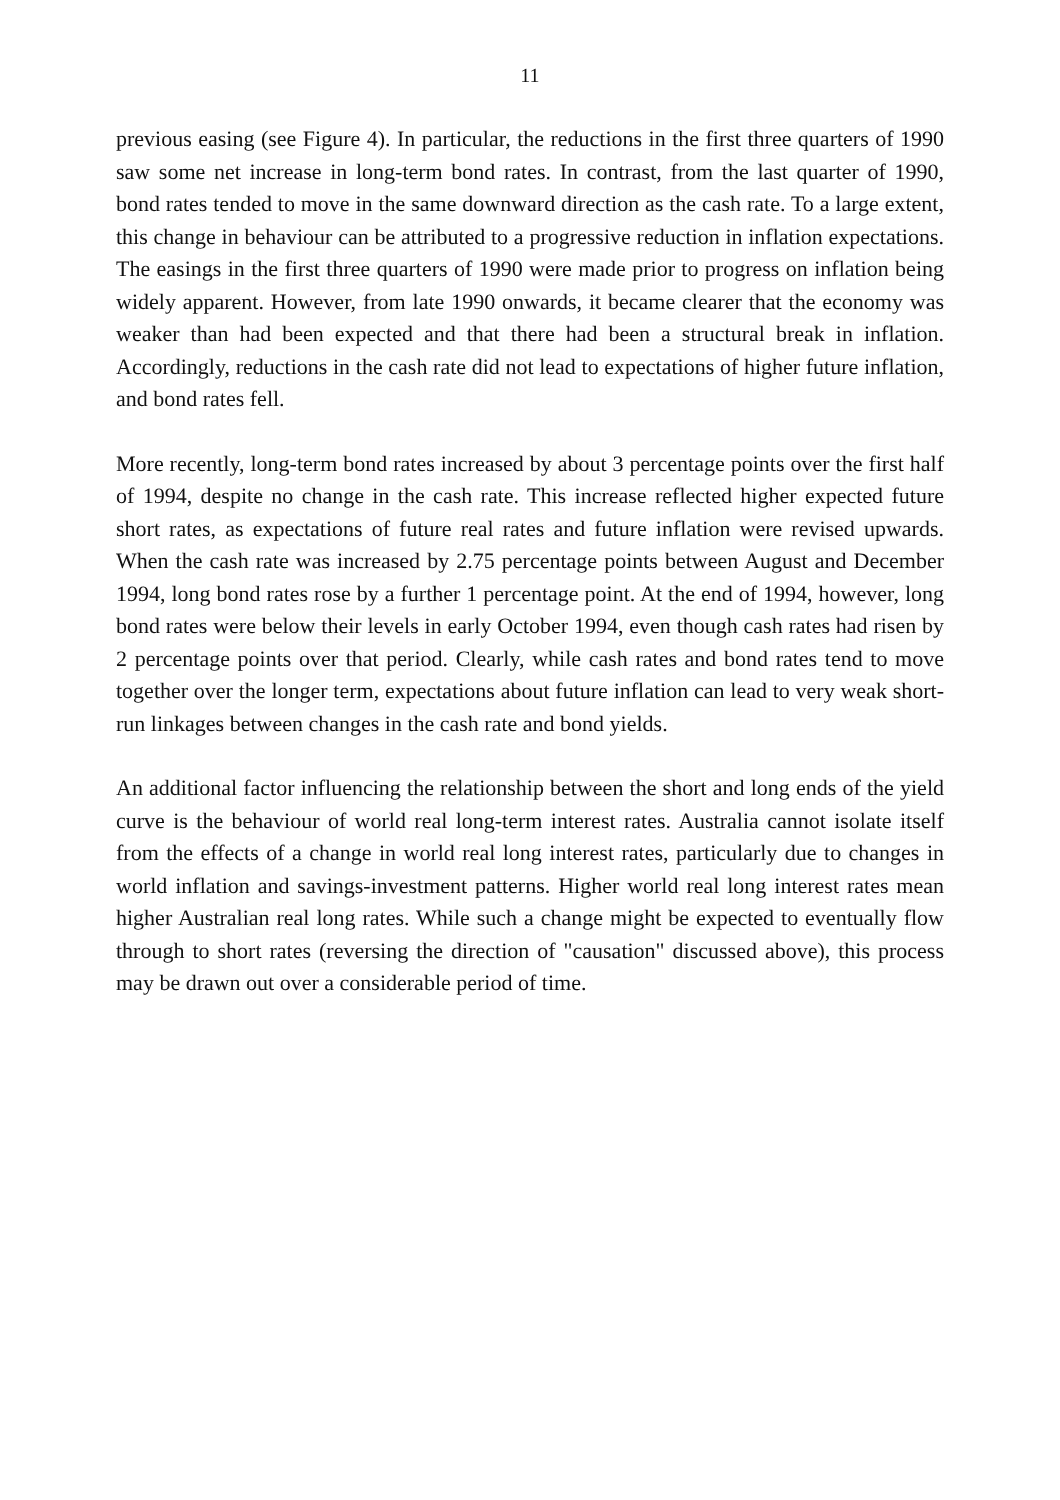11
previous easing (see Figure 4). In particular, the reductions in the first three quarters of 1990 saw some net increase in long-term bond rates. In contrast, from the last quarter of 1990, bond rates tended to move in the same downward direction as the cash rate. To a large extent, this change in behaviour can be attributed to a progressive reduction in inflation expectations. The easings in the first three quarters of 1990 were made prior to progress on inflation being widely apparent. However, from late 1990 onwards, it became clearer that the economy was weaker than had been expected and that there had been a structural break in inflation. Accordingly, reductions in the cash rate did not lead to expectations of higher future inflation, and bond rates fell.
More recently, long-term bond rates increased by about 3 percentage points over the first half of 1994, despite no change in the cash rate. This increase reflected higher expected future short rates, as expectations of future real rates and future inflation were revised upwards. When the cash rate was increased by 2.75 percentage points between August and December 1994, long bond rates rose by a further 1 percentage point. At the end of 1994, however, long bond rates were below their levels in early October 1994, even though cash rates had risen by 2 percentage points over that period. Clearly, while cash rates and bond rates tend to move together over the longer term, expectations about future inflation can lead to very weak short-run linkages between changes in the cash rate and bond yields.
An additional factor influencing the relationship between the short and long ends of the yield curve is the behaviour of world real long-term interest rates. Australia cannot isolate itself from the effects of a change in world real long interest rates, particularly due to changes in world inflation and savings-investment patterns. Higher world real long interest rates mean higher Australian real long rates. While such a change might be expected to eventually flow through to short rates (reversing the direction of "causation" discussed above), this process may be drawn out over a considerable period of time.